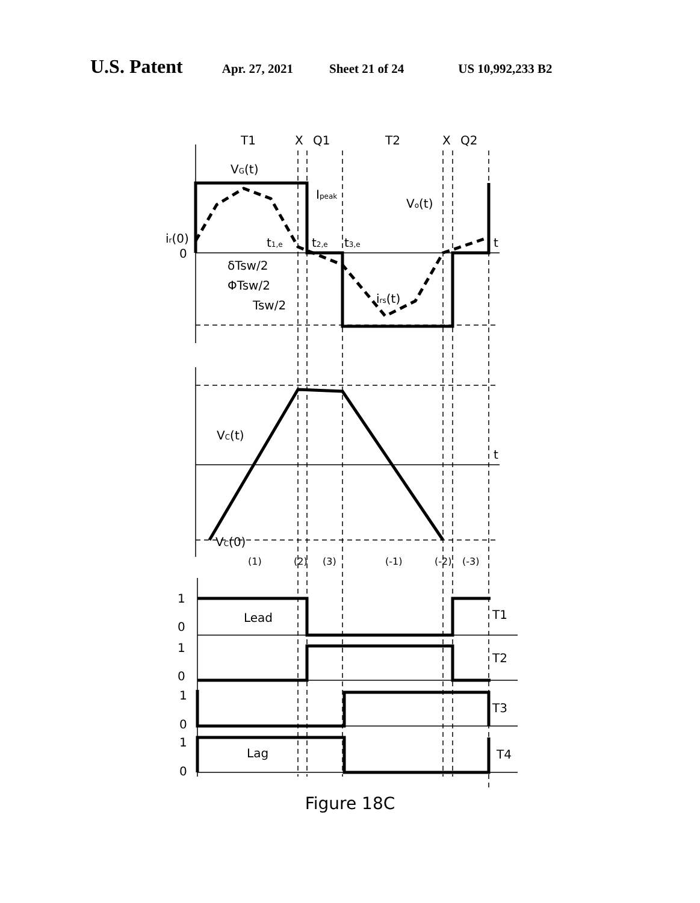U.S. Patent Apr. 27, 2021 Sheet 21 of 24 US 10,992,233 B2
T1
X
Q1
T2
X
Q2
VG(t)
Ipeak
Vo(t)
ir(0)
0
t1,e
t2,e
t3,e
t
δTsw/2
ΦTsw/2
Tsw/2
irs(t)
VC(t)
t
VC(0)
(1)
(2)
(3)
(-1)
(-2)
(-3)
1
0
Lead
T1
1
0
T2
1
0
T3
1
0
Lag
T4
Figure 18C